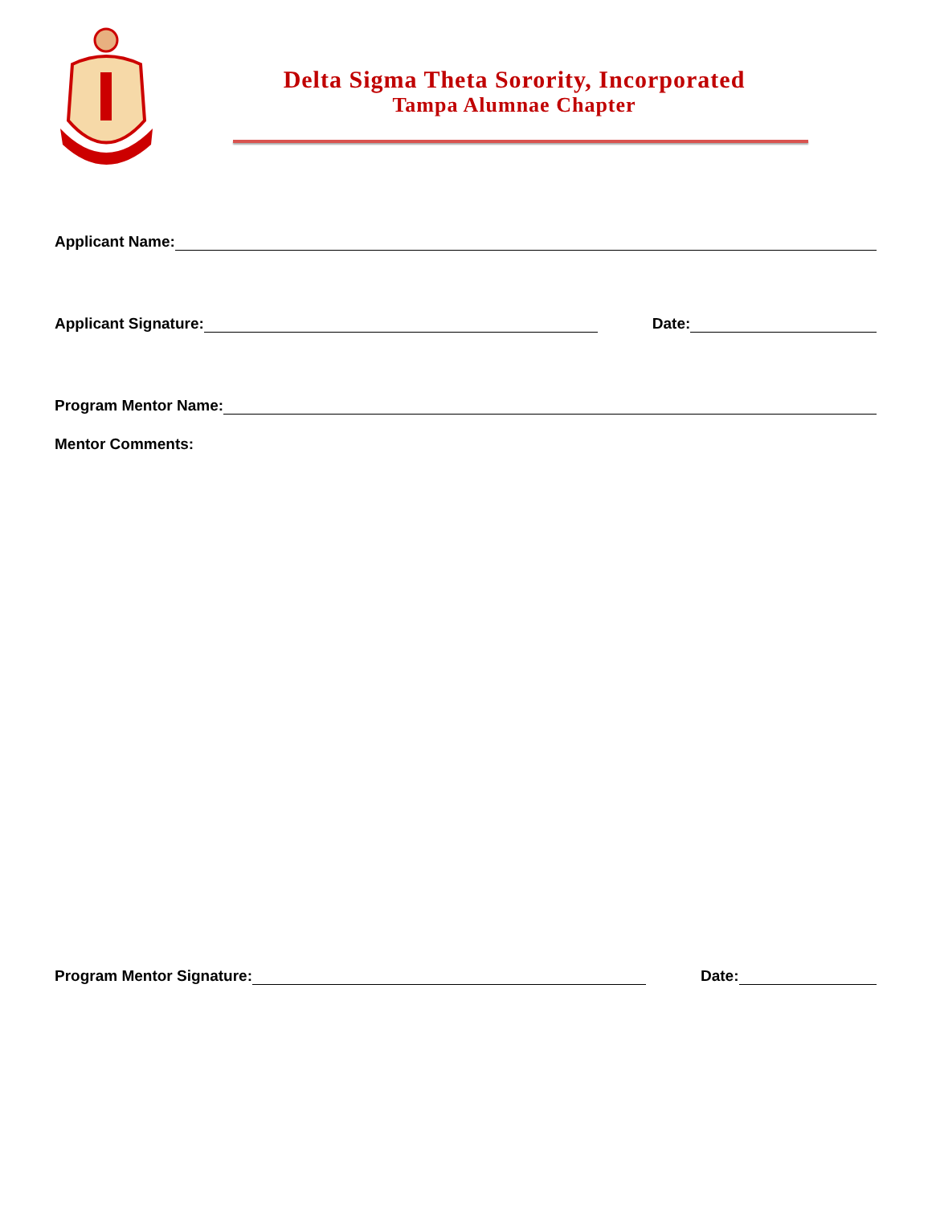Delta Sigma Theta Sorority, Incorporated
Tampa Alumnae Chapter
Applicant Name:
Applicant Signature:
Date:
Program Mentor Name:
Mentor Comments:
Program Mentor Signature:
Date: